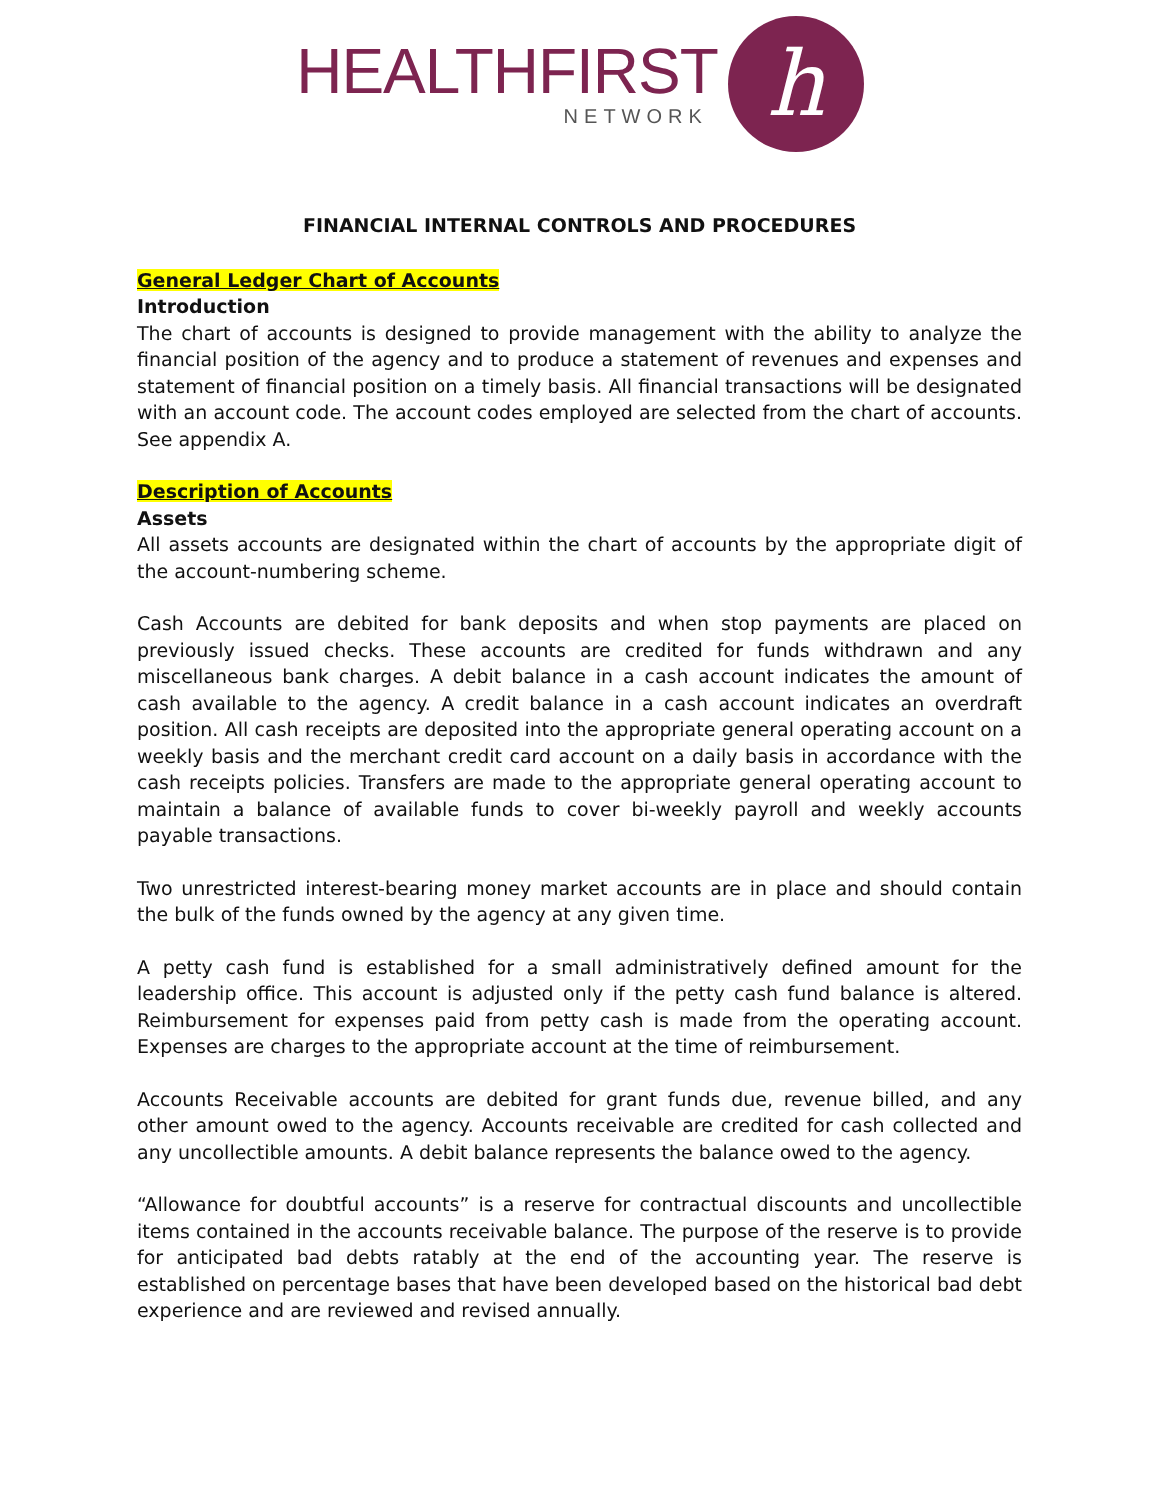HEALTHFIRST
NETWORK
h
FINANCIAL INTERNAL CONTROLS AND PROCEDURES
General Ledger Chart of Accounts
Introduction
The chart of accounts is designed to provide management with the ability to analyze the financial position of the agency and to produce a statement of revenues and expenses and statement of financial position on a timely basis. All financial transactions will be designated with an account code. The account codes employed are selected from the chart of accounts. See appendix A.
Description of Accounts
Assets
All assets accounts are designated within the chart of accounts by the appropriate digit of the account-numbering scheme.
Cash Accounts are debited for bank deposits and when stop payments are placed on previously issued checks. These accounts are credited for funds withdrawn and any miscellaneous bank charges. A debit balance in a cash account indicates the amount of cash available to the agency. A credit balance in a cash account indicates an overdraft position. All cash receipts are deposited into the appropriate general operating account on a weekly basis and the merchant credit card account on a daily basis in accordance with the cash receipts policies. Transfers are made to the appropriate general operating account to maintain a balance of available funds to cover bi-weekly payroll and weekly accounts payable transactions.
Two unrestricted interest-bearing money market accounts are in place and should contain the bulk of the funds owned by the agency at any given time.
A petty cash fund is established for a small administratively defined amount for the leadership office. This account is adjusted only if the petty cash fund balance is altered. Reimbursement for expenses paid from petty cash is made from the operating account. Expenses are charges to the appropriate account at the time of reimbursement.
Accounts Receivable accounts are debited for grant funds due, revenue billed, and any other amount owed to the agency. Accounts receivable are credited for cash collected and any uncollectible amounts. A debit balance represents the balance owed to the agency.
“Allowance for doubtful accounts” is a reserve for contractual discounts and uncollectible items contained in the accounts receivable balance. The purpose of the reserve is to provide for anticipated bad debts ratably at the end of the accounting year. The reserve is established on percentage bases that have been developed based on the historical bad debt experience and are reviewed and revised annually.